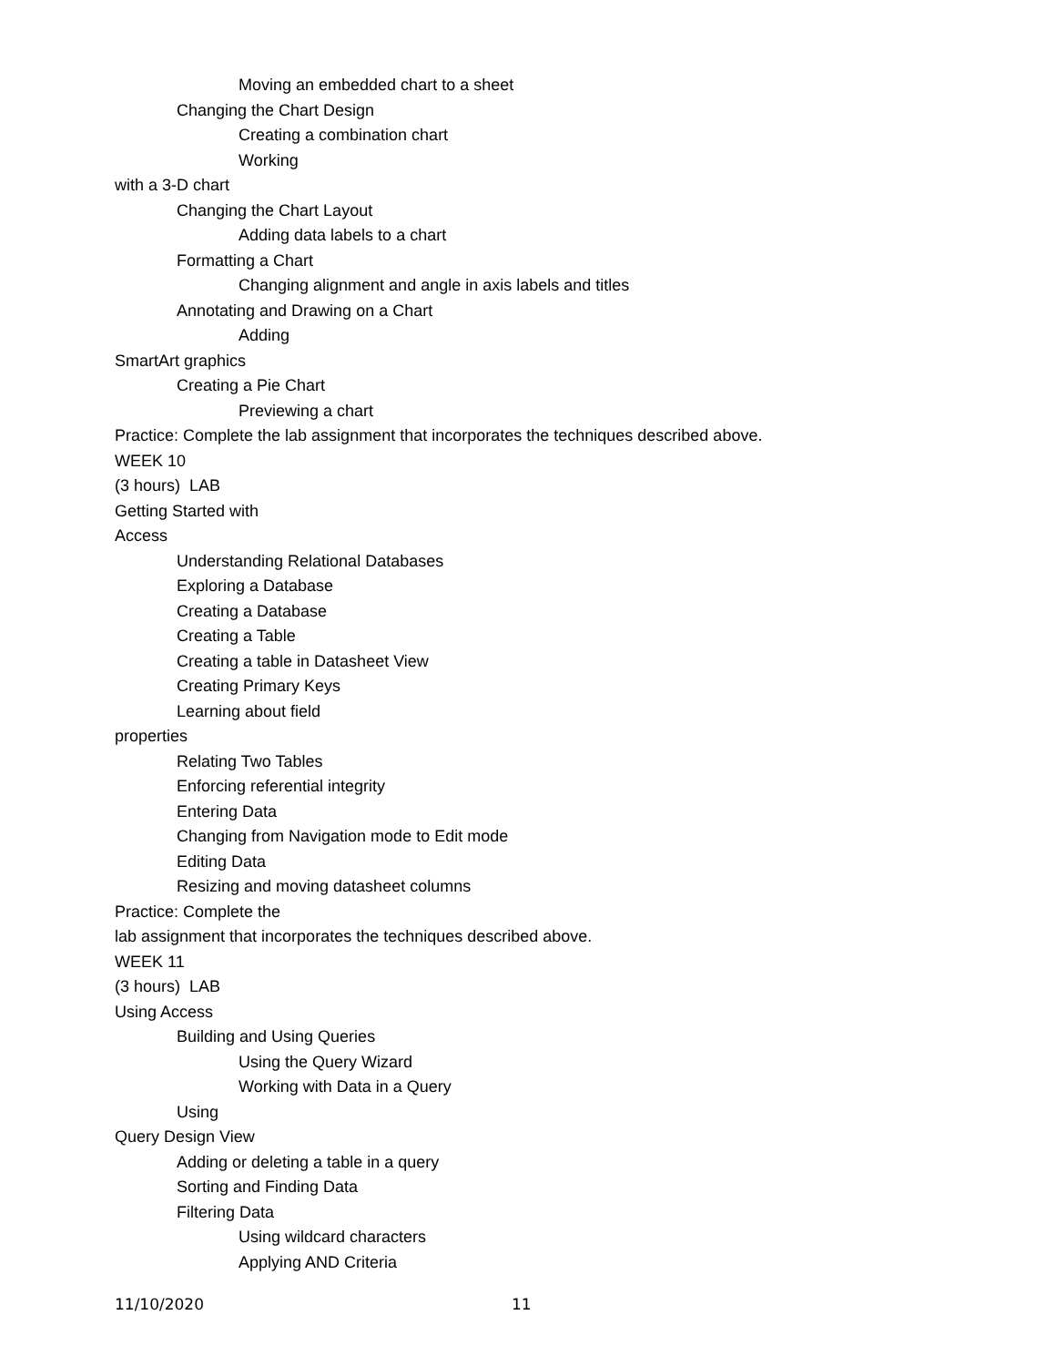Moving an embedded chart to a sheet
Changing the Chart Design
Creating a combination chart
Working
with a 3-D chart
Changing the Chart Layout
Adding data labels to a chart
Formatting a Chart
Changing alignment and angle in axis labels and titles
Annotating and Drawing on a Chart
Adding
SmartArt graphics
Creating a Pie Chart
Previewing a chart
Practice: Complete the lab assignment that incorporates the techniques described above.
WEEK 10
(3 hours) LAB
Getting Started with
Access
Understanding Relational Databases
Exploring a Database
Creating a Database
Creating a Table
Creating a table in Datasheet View
Creating Primary Keys
Learning about field
properties
Relating Two Tables
Enforcing referential integrity
Entering Data
Changing from Navigation mode to Edit mode
Editing Data
Resizing and moving datasheet columns
Practice: Complete the
lab assignment that incorporates the techniques described above.
WEEK 11
(3 hours) LAB
Using Access
Building and Using Queries
Using the Query Wizard
Working with Data in a Query
Using
Query Design View
Adding or deleting a table in a query
Sorting and Finding Data
Filtering Data
Using wildcard characters
Applying AND Criteria
11/10/2020 11